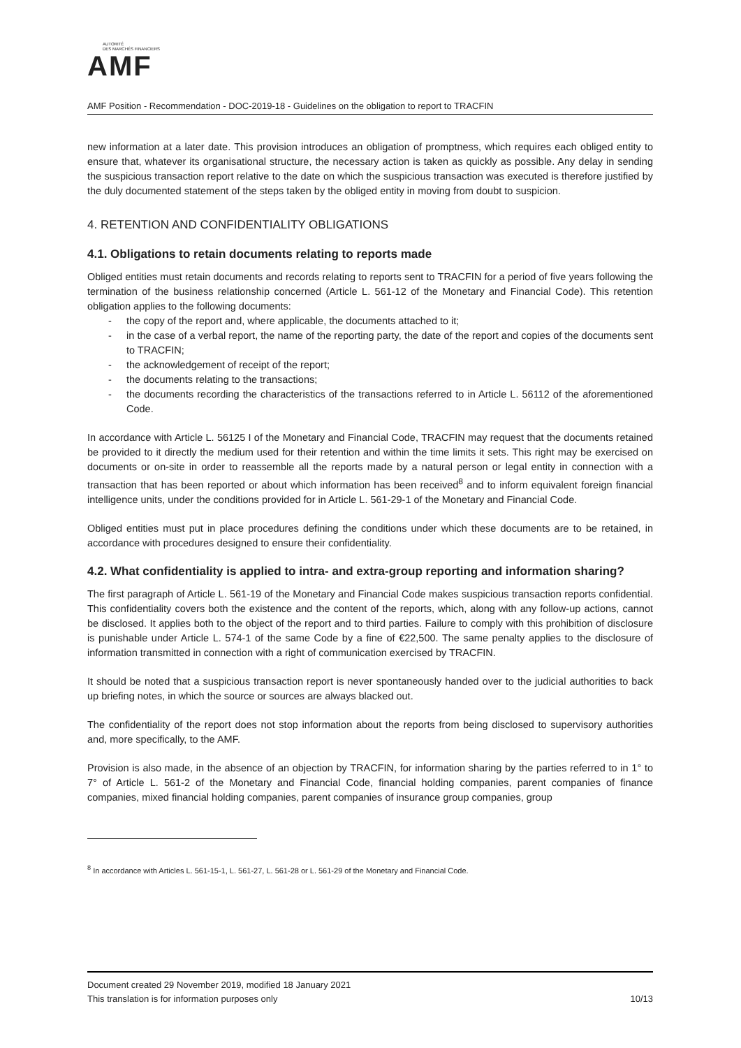AUTORITÉ
DES MARCHÉS FINANCIERS
AMF
AMF Position - Recommendation - DOC-2019-18 - Guidelines on the obligation to report to TRACFIN
new information at a later date. This provision introduces an obligation of promptness, which requires each obliged entity to ensure that, whatever its organisational structure, the necessary action is taken as quickly as possible. Any delay in sending the suspicious transaction report relative to the date on which the suspicious transaction was executed is therefore justified by the duly documented statement of the steps taken by the obliged entity in moving from doubt to suspicion.
4. RETENTION AND CONFIDENTIALITY OBLIGATIONS
4.1. Obligations to retain documents relating to reports made
Obliged entities must retain documents and records relating to reports sent to TRACFIN for a period of five years following the termination of the business relationship concerned (Article L. 561-12 of the Monetary and Financial Code). This retention obligation applies to the following documents:
- the copy of the report and, where applicable, the documents attached to it;
- in the case of a verbal report, the name of the reporting party, the date of the report and copies of the documents sent to TRACFIN;
- the acknowledgement of receipt of the report;
- the documents relating to the transactions;
- the documents recording the characteristics of the transactions referred to in Article L. 56112 of the aforementioned Code.
In accordance with Article L. 56125 I of the Monetary and Financial Code, TRACFIN may request that the documents retained be provided to it directly the medium used for their retention and within the time limits it sets. This right may be exercised on documents or on-site in order to reassemble all the reports made by a natural person or legal entity in connection with a transaction that has been reported or about which information has been received<sup>8</sup> and to inform equivalent foreign financial intelligence units, under the conditions provided for in Article L. 561-29-1 of the Monetary and Financial Code.
Obliged entities must put in place procedures defining the conditions under which these documents are to be retained, in accordance with procedures designed to ensure their confidentiality.
4.2. What confidentiality is applied to intra- and extra-group reporting and information sharing?
The first paragraph of Article L. 561-19 of the Monetary and Financial Code makes suspicious transaction reports confidential. This confidentiality covers both the existence and the content of the reports, which, along with any follow-up actions, cannot be disclosed. It applies both to the object of the report and to third parties. Failure to comply with this prohibition of disclosure is punishable under Article L. 574-1 of the same Code by a fine of €22,500. The same penalty applies to the disclosure of information transmitted in connection with a right of communication exercised by TRACFIN.
It should be noted that a suspicious transaction report is never spontaneously handed over to the judicial authorities to back up briefing notes, in which the source or sources are always blacked out.
The confidentiality of the report does not stop information about the reports from being disclosed to supervisory authorities and, more specifically, to the AMF.
Provision is also made, in the absence of an objection by TRACFIN, for information sharing by the parties referred to in 1° to 7° of Article L. 561-2 of the Monetary and Financial Code, financial holding companies, parent companies of finance companies, mixed financial holding companies, parent companies of insurance group companies, group
<sup>8</sup> In accordance with Articles L. 561-15-1, L. 561-27, L. 561-28 or L. 561-29 of the Monetary and Financial Code.
Document created 29 November 2019, modified 18 January 2021
This translation is for information purposes only 10/13